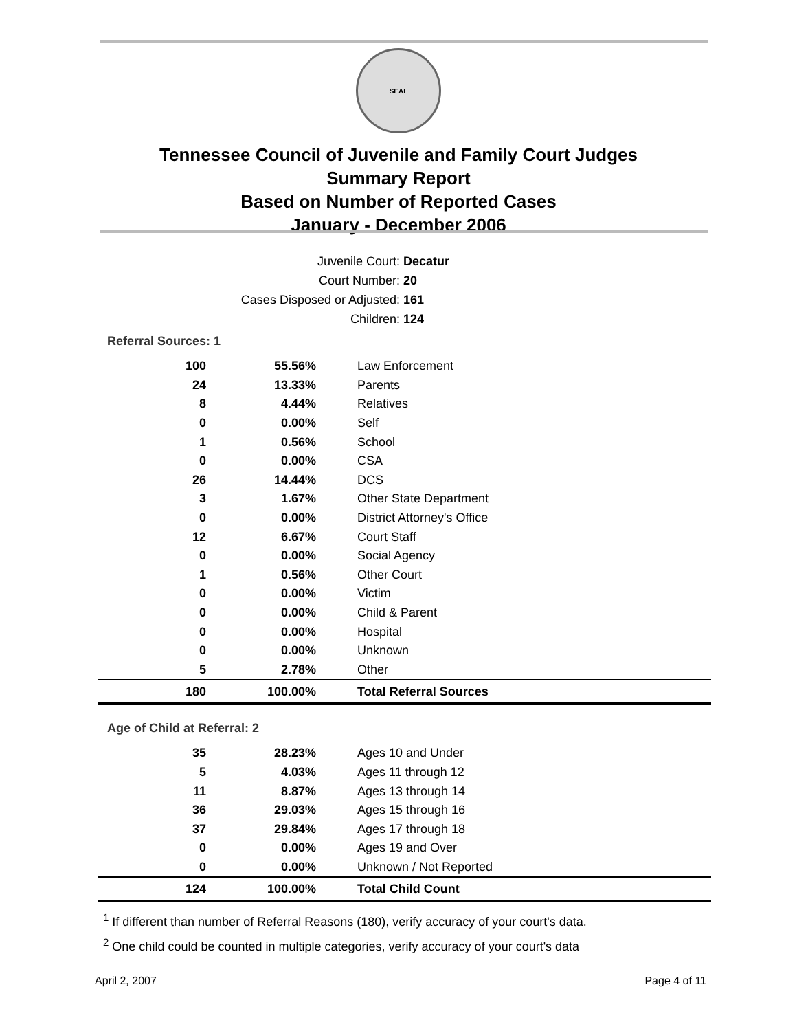SEAL
Tennessee Council of Juvenile and Family Court Judges
Summary Report
Based on Number of Reported Cases
January - December 2006
Juvenile Court: Decatur
Court Number: 20
Cases Disposed or Adjusted: 161
Children: 124
Referral Sources: 1
| 100 | 55.56% | Law Enforcement |
| 24 | 13.33% | Parents |
| 8 | 4.44% | Relatives |
| 0 | 0.00% | Self |
| 1 | 0.56% | School |
| 0 | 0.00% | CSA |
| 26 | 14.44% | DCS |
| 3 | 1.67% | Other State Department |
| 0 | 0.00% | District Attorney's Office |
| 12 | 6.67% | Court Staff |
| 0 | 0.00% | Social Agency |
| 1 | 0.56% | Other Court |
| 0 | 0.00% | Victim |
| 0 | 0.00% | Child & Parent |
| 0 | 0.00% | Hospital |
| 0 | 0.00% | Unknown |
| 5 | 2.78% | Other |
| 180 | 100.00% | Total Referral Sources |
Age of Child at Referral: 2
| 35 | 28.23% | Ages 10 and Under |
| 5 | 4.03% | Ages 11 through 12 |
| 11 | 8.87% | Ages 13 through 14 |
| 36 | 29.03% | Ages 15 through 16 |
| 37 | 29.84% | Ages 17 through 18 |
| 0 | 0.00% | Ages 19 and Over |
| 0 | 0.00% | Unknown / Not Reported |
| 124 | 100.00% | Total Child Count |
<sup>1</sup> If different than number of Referral Reasons (180), verify accuracy of your court's data.
<sup>2</sup> One child could be counted in multiple categories, verify accuracy of your court's data
April 2, 2007 Page 4 of 11